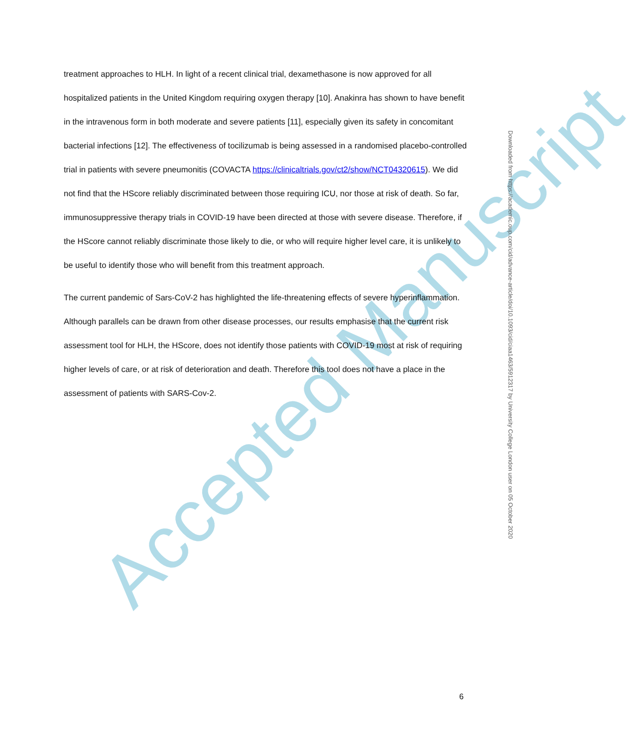treatment approaches to HLH. In light of a recent clinical trial, dexamethasone is now approved for all hospitalized patients in the United Kingdom requiring oxygen therapy [10]. Anakinra has shown to have benefit in the intravenous form in both moderate and severe patients [11], especially given its safety in concomitant bacterial infections [12]. The effectiveness of tocilizumab is being assessed in a randomised placebo-controlled trial in patients with severe pneumonitis (COVACTA https://clinicaltrials.gov/ct2/show/NCT04320615). We did not find that the HScore reliably discriminated between those requiring ICU, nor those at risk of death. So far, immunosuppressive therapy trials in COVID-19 have been directed at those with severe disease. Therefore, if the HScore cannot reliably discriminate those likely to die, or who will require higher level care, it is unlikely to be useful to identify those who will benefit from this treatment approach.
The current pandemic of Sars-CoV-2 has highlighted the life-threatening effects of severe hyperinflammation. Although parallels can be drawn from other disease processes, our results emphasise that the current risk assessment tool for HLH, the HScore, does not identify those patients with COVID-19 most at risk of requiring higher levels of care, or at risk of deterioration and death. Therefore this tool does not have a place in the assessment of patients with SARS-Cov-2.
Accepted Manuscript
Downloaded from https://academic.oup.com/cid/advance-article/doi/10.1093/cid/ciaa1463/5912317 by University College London user on 05 October 2020
6